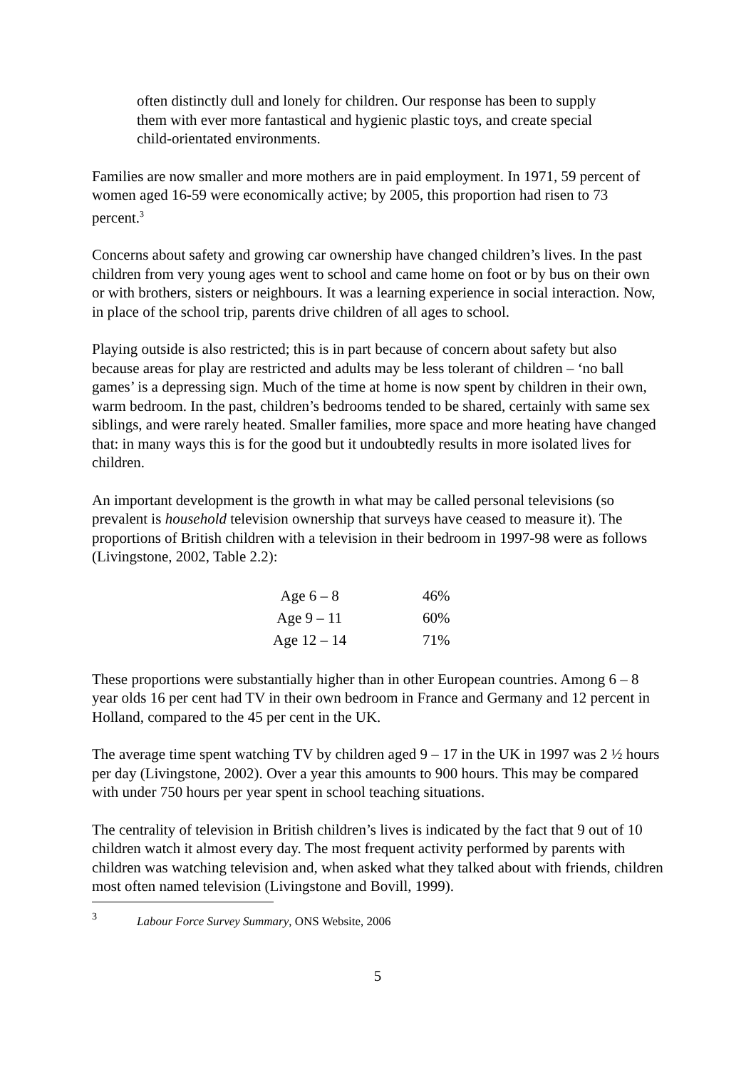often distinctly dull and lonely for children. Our response has been to supply them with ever more fantastical and hygienic plastic toys, and create special child-orientated environments.
Families are now smaller and more mothers are in paid employment. In 1971, 59 percent of women aged 16-59 were economically active; by 2005, this proportion had risen to 73 percent.<sup>3</sup>
Concerns about safety and growing car ownership have changed children’s lives. In the past children from very young ages went to school and came home on foot or by bus on their own or with brothers, sisters or neighbours. It was a learning experience in social interaction. Now, in place of the school trip, parents drive children of all ages to school.
Playing outside is also restricted; this is in part because of concern about safety but also because areas for play are restricted and adults may be less tolerant of children – ‘no ball games’ is a depressing sign. Much of the time at home is now spent by children in their own, warm bedroom. In the past, children’s bedrooms tended to be shared, certainly with same sex siblings, and were rarely heated. Smaller families, more space and more heating have changed that: in many ways this is for the good but it undoubtedly results in more isolated lives for children.
An important development is the growth in what may be called personal televisions (so prevalent is household television ownership that surveys have ceased to measure it). The proportions of British children with a television in their bedroom in 1997-98 were as follows (Livingstone, 2002, Table 2.2):
| Age 6 – 8 | 46% |
| Age 9 – 11 | 60% |
| Age 12 – 14 | 71% |
These proportions were substantially higher than in other European countries. Among 6 – 8 year olds 16 per cent had TV in their own bedroom in France and Germany and 12 percent in Holland, compared to the 45 per cent in the UK.
The average time spent watching TV by children aged 9 – 17 in the UK in 1997 was 2 ½ hours per day (Livingstone, 2002). Over a year this amounts to 900 hours. This may be compared with under 750 hours per year spent in school teaching situations.
The centrality of television in British children’s lives is indicated by the fact that 9 out of 10 children watch it almost every day. The most frequent activity performed by parents with children was watching television and, when asked what they talked about with friends, children most often named television (Livingstone and Bovill, 1999).
<sup>3</sup> Labour Force Survey Summary, ONS Website, 2006
5